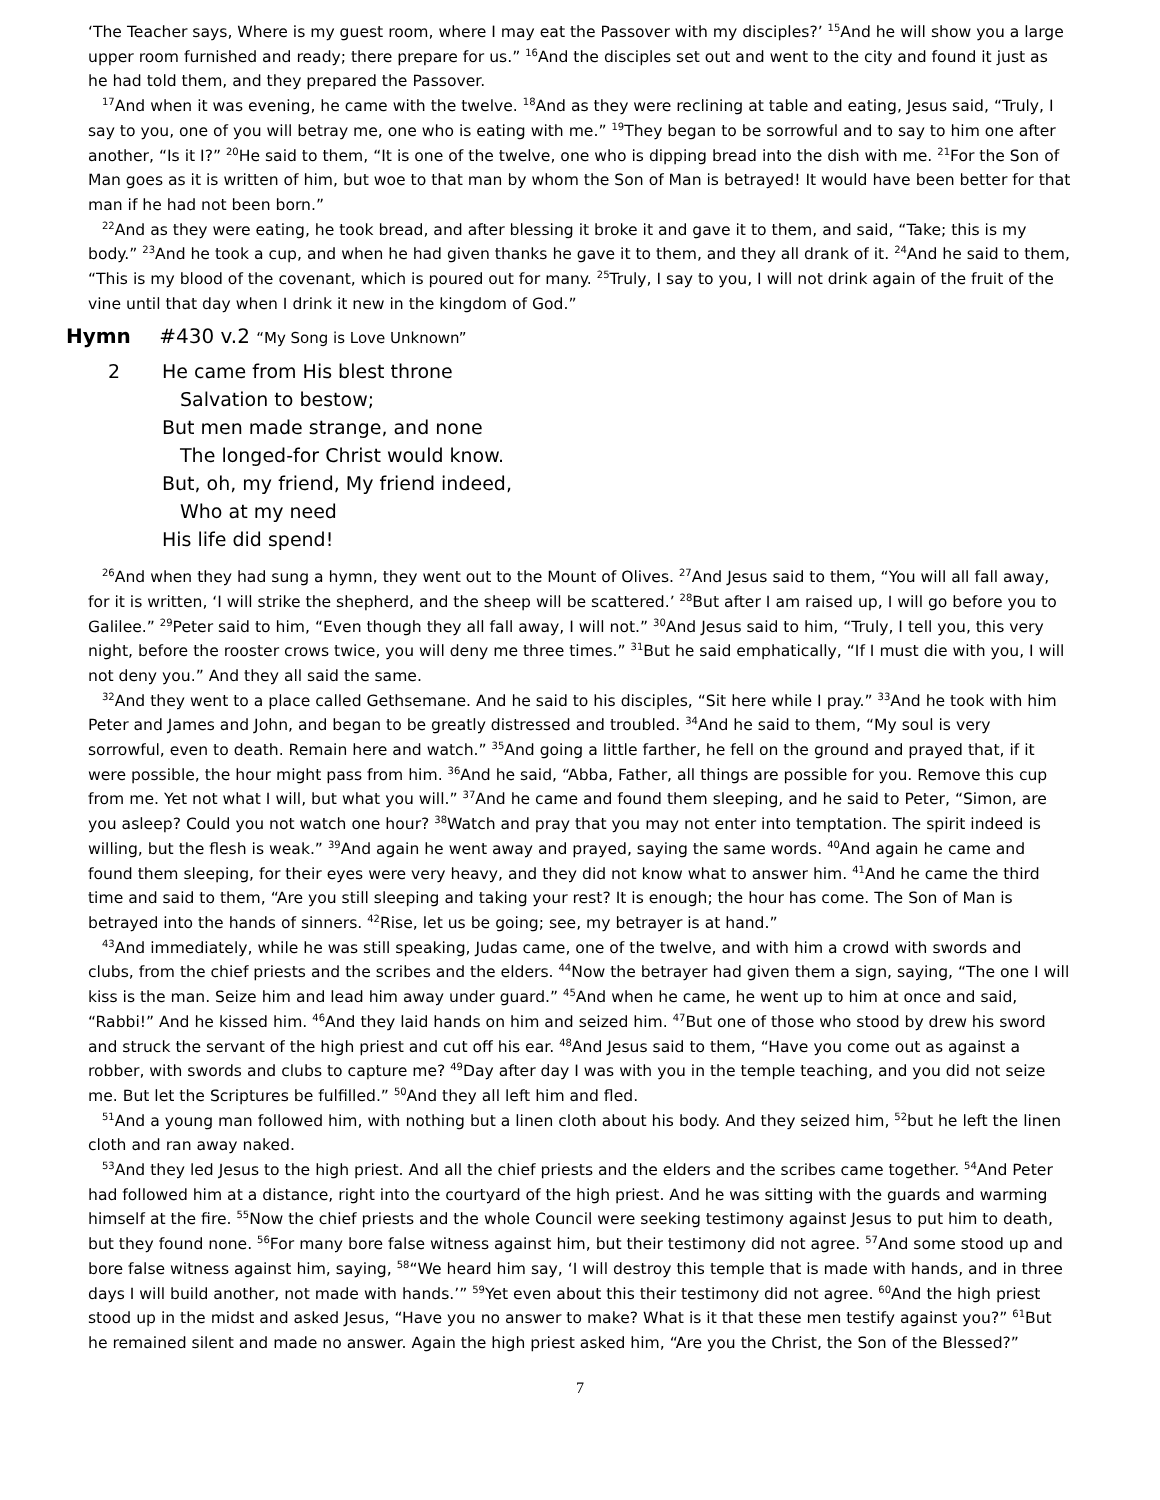‘The Teacher says, Where is my guest room, where I may eat the Passover with my disciples?’ <sup>15</sup>And he will show you a large upper room furnished and ready; there prepare for us.” <sup>16</sup>And the disciples set out and went to the city and found it just as he had told them, and they prepared the Passover.
<sup>17</sup> And when it was evening, he came with the twelve. <sup>18</sup>And as they were reclining at table and eating, Jesus said, “Truly, I say to you, one of you will betray me, one who is eating with me.” <sup>19</sup>They began to be sorrowful and to say to him one after another, “Is it I?” <sup>20</sup>He said to them, “It is one of the twelve, one who is dipping bread into the dish with me. <sup>21</sup>For the Son of Man goes as it is written of him, but woe to that man by whom the Son of Man is betrayed! It would have been better for that man if he had not been born.”
<sup>22</sup> And as they were eating, he took bread, and after blessing it broke it and gave it to them, and said, “Take; this is my body.” <sup>23</sup>And he took a cup, and when he had given thanks he gave it to them, and they all drank of it. <sup>24</sup>And he said to them, “This is my blood of the covenant, which is poured out for many. <sup>25</sup>Truly, I say to you, I will not drink again of the fruit of the vine until that day when I drink it new in the kingdom of God.”
Hymn #430 v.2 “My Song is Love Unknown”
2 He came from His blest throne
Salvation to bestow;
But men made strange, and none
The longed-for Christ would know.
But, oh, my friend, My friend indeed,
Who at my need
His life did spend!
<sup>26</sup> And when they had sung a hymn, they went out to the Mount of Olives. <sup>27</sup>And Jesus said to them, “You will all fall away, for it is written, ‘I will strike the shepherd, and the sheep will be scattered.’ <sup>28</sup>But after I am raised up, I will go before you to Galilee.” <sup>29</sup>Peter said to him, “Even though they all fall away, I will not.” <sup>30</sup>And Jesus said to him, “Truly, I tell you, this very night, before the rooster crows twice, you will deny me three times.” <sup>31</sup>But he said emphatically, “If I must die with you, I will not deny you.” And they all said the same.
<sup>32</sup> And they went to a place called Gethsemane. And he said to his disciples, “Sit here while I pray.” <sup>33</sup>And he took with him Peter and James and John, and began to be greatly distressed and troubled. <sup>34</sup>And he said to them, “My soul is very sorrowful, even to death. Remain here and watch.” <sup>35</sup>And going a little farther, he fell on the ground and prayed that, if it were possible, the hour might pass from him. <sup>36</sup>And he said, “Abba, Father, all things are possible for you. Remove this cup from me. Yet not what I will, but what you will.” <sup>37</sup>And he came and found them sleeping, and he said to Peter, “Simon, are you asleep? Could you not watch one hour? <sup>38</sup>Watch and pray that you may not enter into temptation. The spirit indeed is willing, but the flesh is weak.” <sup>39</sup>And again he went away and prayed, saying the same words. <sup>40</sup>And again he came and found them sleeping, for their eyes were very heavy, and they did not know what to answer him. <sup>41</sup>And he came the third time and said to them, “Are you still sleeping and taking your rest? It is enough; the hour has come. The Son of Man is betrayed into the hands of sinners. <sup>42</sup>Rise, let us be going; see, my betrayer is at hand.”
<sup>43</sup> And immediately, while he was still speaking, Judas came, one of the twelve, and with him a crowd with swords and clubs, from the chief priests and the scribes and the elders. <sup>44</sup>Now the betrayer had given them a sign, saying, “The one I will kiss is the man. Seize him and lead him away under guard.” <sup>45</sup>And when he came, he went up to him at once and said, “Rabbi!” And he kissed him. <sup>46</sup>And they laid hands on him and seized him. <sup>47</sup>But one of those who stood by drew his sword and struck the servant of the high priest and cut off his ear. <sup>48</sup>And Jesus said to them, “Have you come out as against a robber, with swords and clubs to capture me? <sup>49</sup>Day after day I was with you in the temple teaching, and you did not seize me. But let the Scriptures be fulfilled.” <sup>50</sup>And they all left him and fled.
<sup>51</sup> And a young man followed him, with nothing but a linen cloth about his body. And they seized him, <sup>52</sup>but he left the linen cloth and ran away naked.
<sup>53</sup> And they led Jesus to the high priest. And all the chief priests and the elders and the scribes came together. <sup>54</sup>And Peter had followed him at a distance, right into the courtyard of the high priest. And he was sitting with the guards and warming himself at the fire. <sup>55</sup>Now the chief priests and the whole Council were seeking testimony against Jesus to put him to death, but they found none. <sup>56</sup>For many bore false witness against him, but their testimony did not agree. <sup>57</sup>And some stood up and bore false witness against him, saying, <sup>58</sup>“We heard him say, ‘I will destroy this temple that is made with hands, and in three days I will build another, not made with hands.’” <sup>59</sup>Yet even about this their testimony did not agree. <sup>60</sup>And the high priest stood up in the midst and asked Jesus, “Have you no answer to make? What is it that these men testify against you?” <sup>61</sup>But he remained silent and made no answer. Again the high priest asked him, “Are you the Christ, the Son of the Blessed?”
7